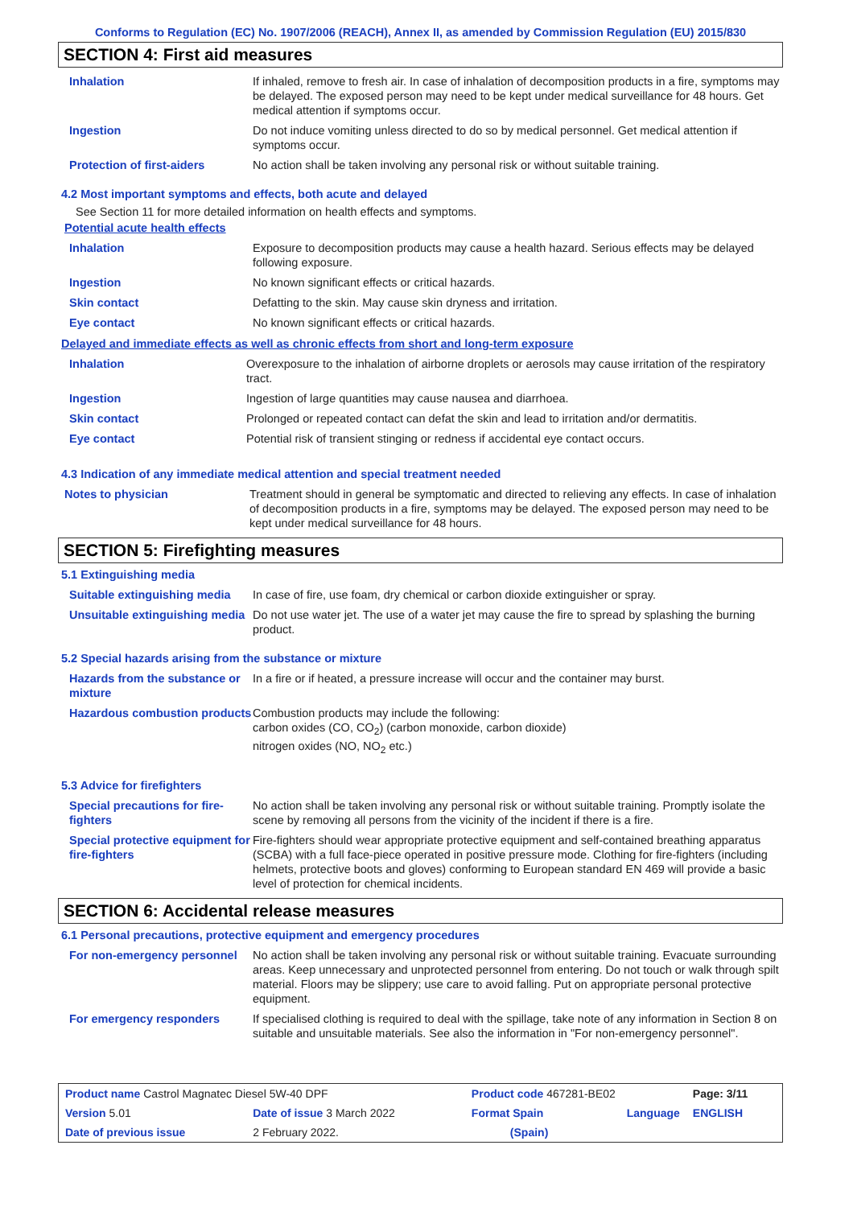Conforms to Regulation (EC) No. 1907/2006 (REACH), Annex II, as amended by Commission Regulation (EU) 2015/830
SECTION 4: First aid measures
| Inhalation | If inhaled, remove to fresh air. In case of inhalation of decomposition products in a fire, symptoms may be delayed. The exposed person may need to be kept under medical surveillance for 48 hours. Get medical attention if symptoms occur. |
| Ingestion | Do not induce vomiting unless directed to do so by medical personnel. Get medical attention if symptoms occur. |
| Protection of first-aiders | No action shall be taken involving any personal risk or without suitable training. |
4.2 Most important symptoms and effects, both acute and delayed
See Section 11 for more detailed information on health effects and symptoms.
Potential acute health effects
| Inhalation | Exposure to decomposition products may cause a health hazard. Serious effects may be delayed following exposure. |
| Ingestion | No known significant effects or critical hazards. |
| Skin contact | Defatting to the skin. May cause skin dryness and irritation. |
| Eye contact | No known significant effects or critical hazards. |
Delayed and immediate effects as well as chronic effects from short and long-term exposure
| Inhalation | Overexposure to the inhalation of airborne droplets or aerosols may cause irritation of the respiratory tract. |
| Ingestion | Ingestion of large quantities may cause nausea and diarrhoea. |
| Skin contact | Prolonged or repeated contact can defat the skin and lead to irritation and/or dermatitis. |
| Eye contact | Potential risk of transient stinging or redness if accidental eye contact occurs. |
4.3 Indication of any immediate medical attention and special treatment needed
| Notes to physician | Treatment should in general be symptomatic and directed to relieving any effects. In case of inhalation of decomposition products in a fire, symptoms may be delayed. The exposed person may need to be kept under medical surveillance for 48 hours. |
SECTION 5: Firefighting measures
5.1 Extinguishing media
| Suitable extinguishing media | In case of fire, use foam, dry chemical or carbon dioxide extinguisher or spray. |
| Unsuitable extinguishing media | Do not use water jet. The use of a water jet may cause the fire to spread by splashing the burning product. |
5.2 Special hazards arising from the substance or mixture
| Hazards from the substance or mixture | In a fire or if heated, a pressure increase will occur and the container may burst. |
| Hazardous combustion products | Combustion products may include the following: carbon oxides (CO, CO<sub>2</sub>) (carbon monoxide, carbon dioxide) nitrogen oxides (NO, NO<sub>2</sub> etc.) |
5.3 Advice for firefighters
| Special precautions for fire-fighters | No action shall be taken involving any personal risk or without suitable training. Promptly isolate the scene by removing all persons from the vicinity of the incident if there is a fire. |
| Special protective equipment for fire-fighters | Fire-fighters should wear appropriate protective equipment and self-contained breathing apparatus (SCBA) with a full face-piece operated in positive pressure mode. Clothing for fire-fighters (including helmets, protective boots and gloves) conforming to European standard EN 469 will provide a basic level of protection for chemical incidents. |
SECTION 6: Accidental release measures
6.1 Personal precautions, protective equipment and emergency procedures
| For non-emergency personnel | No action shall be taken involving any personal risk or without suitable training. Evacuate surrounding areas. Keep unnecessary and unprotected personnel from entering. Do not touch or walk through spilt material. Floors may be slippery; use care to avoid falling. Put on appropriate personal protective equipment. |
| For emergency responders | If specialised clothing is required to deal with the spillage, take note of any information in Section 8 on suitable and unsuitable materials. See also the information in "For non-emergency personnel". |
| Product name Castrol Magnatec Diesel 5W-40 DPF | | | Product code 467281-BE02 | | Page: 3/11 |
| Version 5.01 | Date of issue 3 March 2022 | | Format Spain | Language | ENGLISH |
| Date of previous issue | | 2 February 2022. | (Spain) | | |